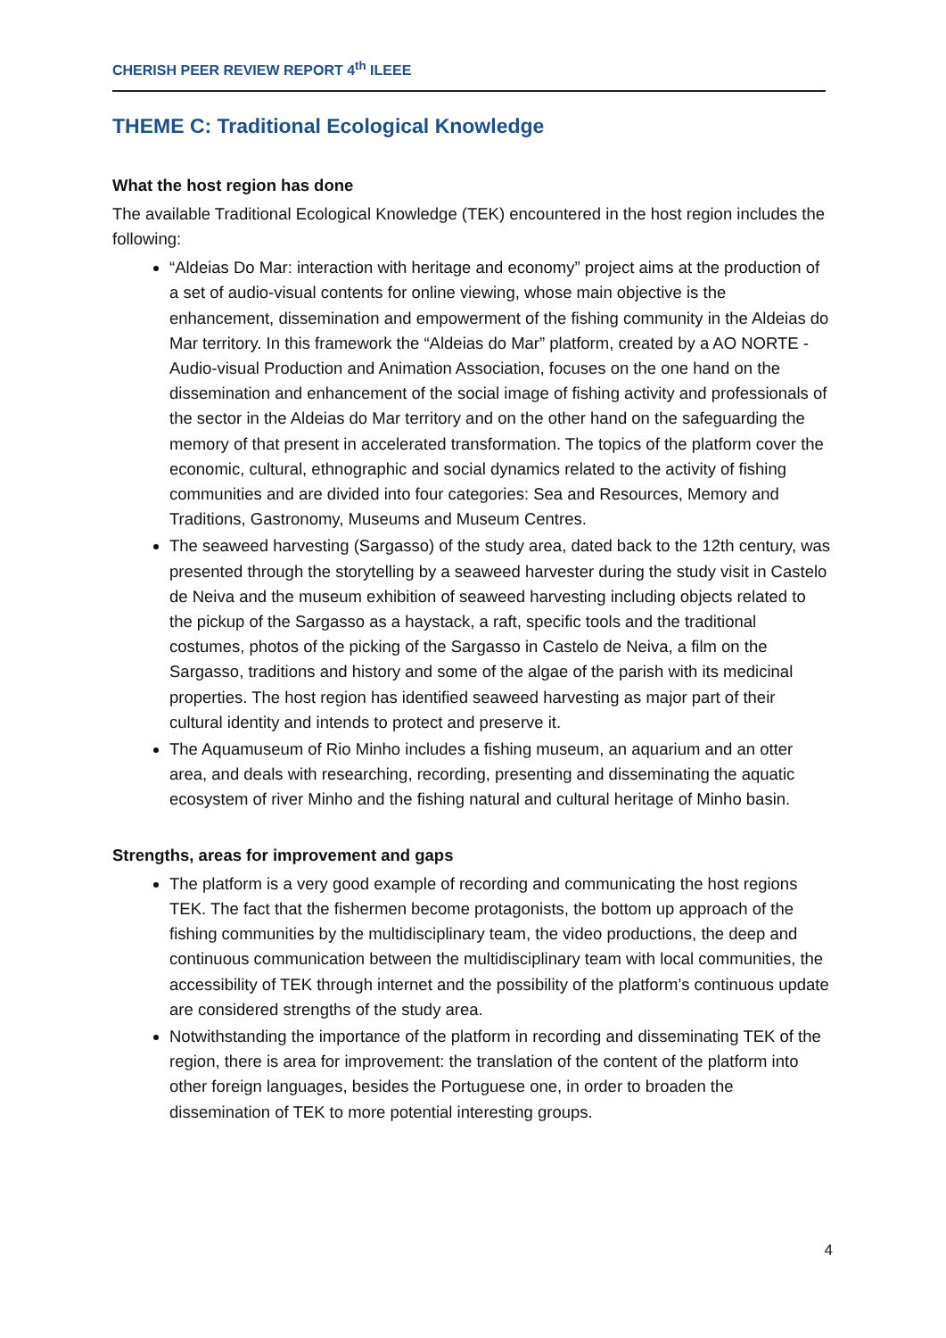CHERISH PEER REVIEW REPORT 4<sup>th</sup> ILEEE
THEME C: Traditional Ecological Knowledge
What the host region has done
The available Traditional Ecological Knowledge (TEK) encountered in the host region includes the following:
“Aldeias Do Mar: interaction with heritage and economy” project aims at the production of a set of audio-visual contents for online viewing, whose main objective is the enhancement, dissemination and empowerment of the fishing community in the Aldeias do Mar territory. In this framework the “Aldeias do Mar” platform, created by a AO NORTE - Audio-visual Production and Animation Association, focuses on the one hand on the dissemination and enhancement of the social image of fishing activity and professionals of the sector in the Aldeias do Mar territory and on the other hand on the safeguarding the memory of that present in accelerated transformation. The topics of the platform cover the economic, cultural, ethnographic and social dynamics related to the activity of fishing communities and are divided into four categories: Sea and Resources, Memory and Traditions, Gastronomy, Museums and Museum Centres.
The seaweed harvesting (Sargasso) of the study area, dated back to the 12th century, was presented through the storytelling by a seaweed harvester during the study visit in Castelo de Neiva and the museum exhibition of seaweed harvesting including objects related to the pickup of the Sargasso as a haystack, a raft, specific tools and the traditional costumes, photos of the picking of the Sargasso in Castelo de Neiva, a film on the Sargasso, traditions and history and some of the algae of the parish with its medicinal properties. The host region has identified seaweed harvesting as major part of their cultural identity and intends to protect and preserve it.
The Aquamuseum of Rio Minho includes a fishing museum, an aquarium and an otter area, and deals with researching, recording, presenting and disseminating the aquatic ecosystem of river Minho and the fishing natural and cultural heritage of Minho basin.
Strengths, areas for improvement and gaps
The platform is a very good example of recording and communicating the host regions TEK. The fact that the fishermen become protagonists, the bottom up approach of the fishing communities by the multidisciplinary team, the video productions, the deep and continuous communication between the multidisciplinary team with local communities, the accessibility of TEK through internet and the possibility of the platform’s continuous update are considered strengths of the study area.
Notwithstanding the importance of the platform in recording and disseminating TEK of the region, there is area for improvement: the translation of the content of the platform into other foreign languages, besides the Portuguese one, in order to broaden the dissemination of TEK to more potential interesting groups.
4